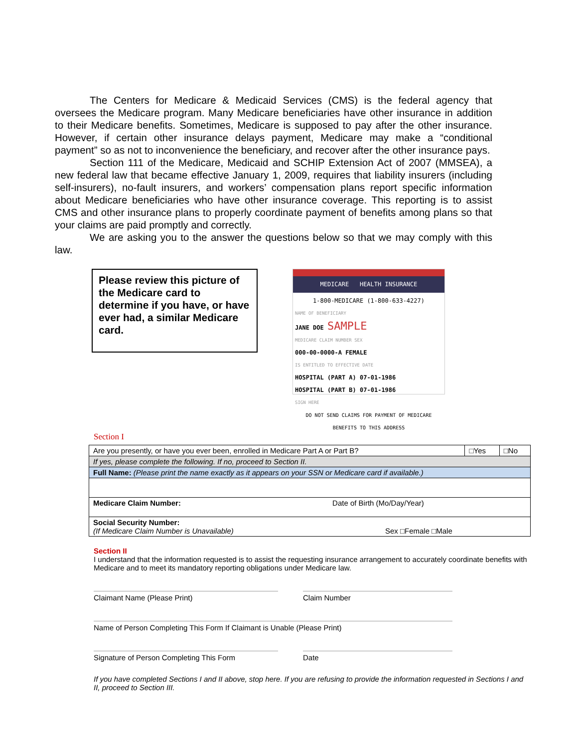The Centers for Medicare & Medicaid Services (CMS) is the federal agency that oversees the Medicare program. Many Medicare beneficiaries have other insurance in addition to their Medicare benefits. Sometimes, Medicare is supposed to pay after the other insurance. However, if certain other insurance delays payment, Medicare may make a “conditional payment” so as not to inconvenience the beneficiary, and recover after the other insurance pays.
Section 111 of the Medicare, Medicaid and SCHIP Extension Act of 2007 (MMSEA), a new federal law that became effective January 1, 2009, requires that liability insurers (including self-insurers), no-fault insurers, and workers’ compensation plans report specific information about Medicare beneficiaries who have other insurance coverage. This reporting is to assist CMS and other insurance plans to properly coordinate payment of benefits among plans so that your claims are paid promptly and correctly.
We are asking you to the answer the questions below so that we may comply with this law.
Please review this picture of the Medicare card to determine if you have, or have ever had, a similar Medicare card.
MEDICARE HEALTH INSURANCE
1-800-MEDICARE (1-800-633-4227)
NAME OF BENEFICIARY
JANE DOE SAMPLE
MEDICARE CLAIM NUMBER SEX
000-00-0000-A FEMALE
IS ENTITLED TO EFFECTIVE DATE
HOSPITAL (PART A) 07-01-1986
HOSPITAL (PART B) 07-01-1986
SIGN HERE
DO NOT SEND CLAIMS FOR PAYMENT OF MEDICARE BENEFITS TO THIS ADDRESS
Section I
| Are you presently, or have you ever been, enrolled in Medicare Part A or Part B? | □Yes | □No |
| If yes, please complete the following. If no, proceed to Section II. | | |
| Full Name: (Please print the name exactly as it appears on your SSN or Medicare card if available.) | | |
| Medicare Claim Number: Date of Birth (Mo/Day/Year) | | |
| Social Security Number: (If Medicare Claim Number is Unavailable) Sex □Female □Male | | |
Section II
I understand that the information requested is to assist the requesting insurance arrangement to accurately coordinate benefits with Medicare and to meet its mandatory reporting obligations under Medicare law.
Claimant Name (Please Print) Claim Number
Name of Person Completing This Form If Claimant is Unable (Please Print)
Signature of Person Completing This Form Date
If you have completed Sections I and II above, stop here. If you are refusing to provide the information requested in Sections I and II, proceed to Section III.